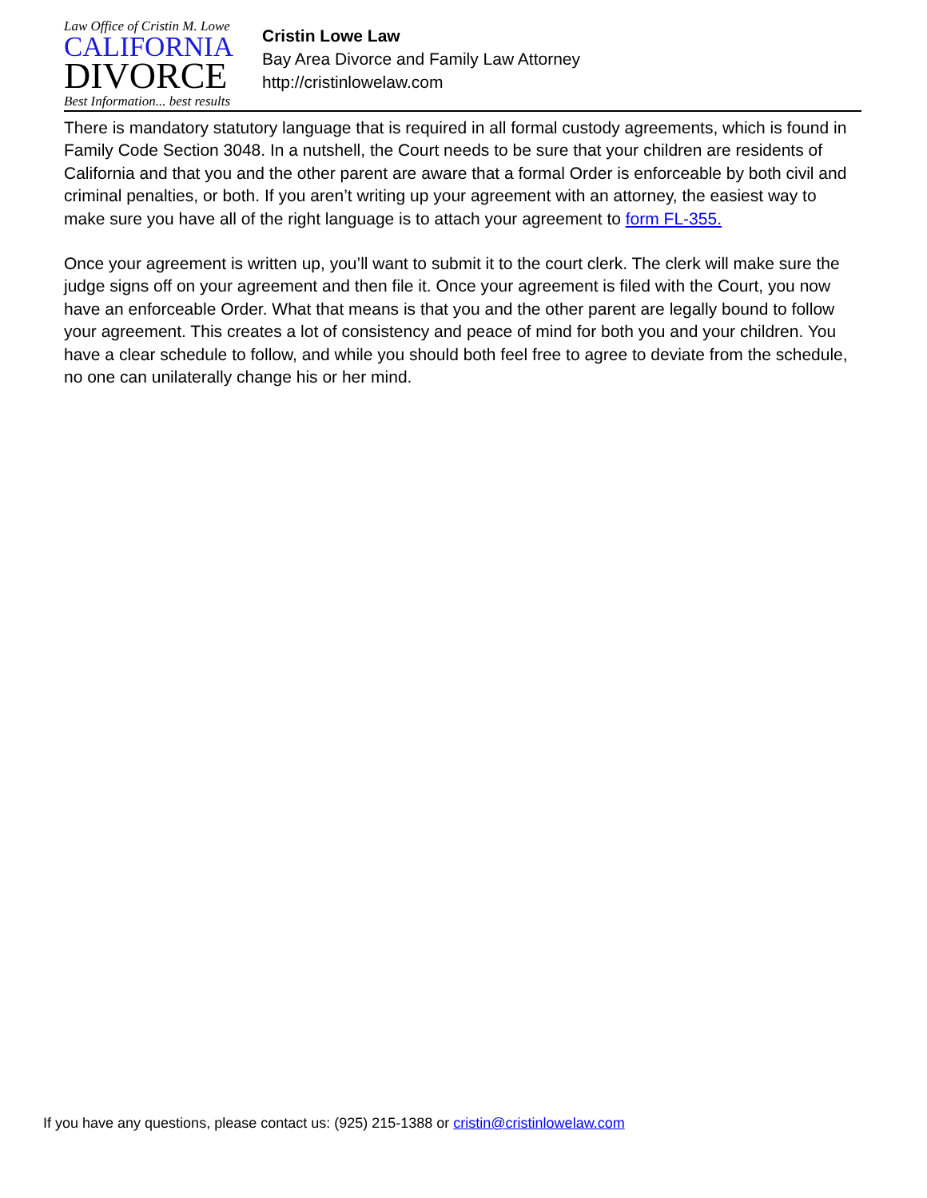Law Office of Cristin M. Lowe
CALIFORNIA
DIVORCE
Best Information... best results
Cristin Lowe Law
Bay Area Divorce and Family Law Attorney
http://cristinlowelaw.com
There is mandatory statutory language that is required in all formal custody agreements, which is found in Family Code Section 3048. In a nutshell, the Court needs to be sure that your children are residents of California and that you and the other parent are aware that a formal Order is enforceable by both civil and criminal penalties, or both. If you aren’t writing up your agreement with an attorney, the easiest way to make sure you have all of the right language is to attach your agreement to form FL-355.
Once your agreement is written up, you’ll want to submit it to the court clerk. The clerk will make sure the judge signs off on your agreement and then file it. Once your agreement is filed with the Court, you now have an enforceable Order. What that means is that you and the other parent are legally bound to follow your agreement. This creates a lot of consistency and peace of mind for both you and your children. You have a clear schedule to follow, and while you should both feel free to agree to deviate from the schedule, no one can unilaterally change his or her mind.
If you have any questions, please contact us: (925) 215-1388 or cristin@cristinlowelaw.com